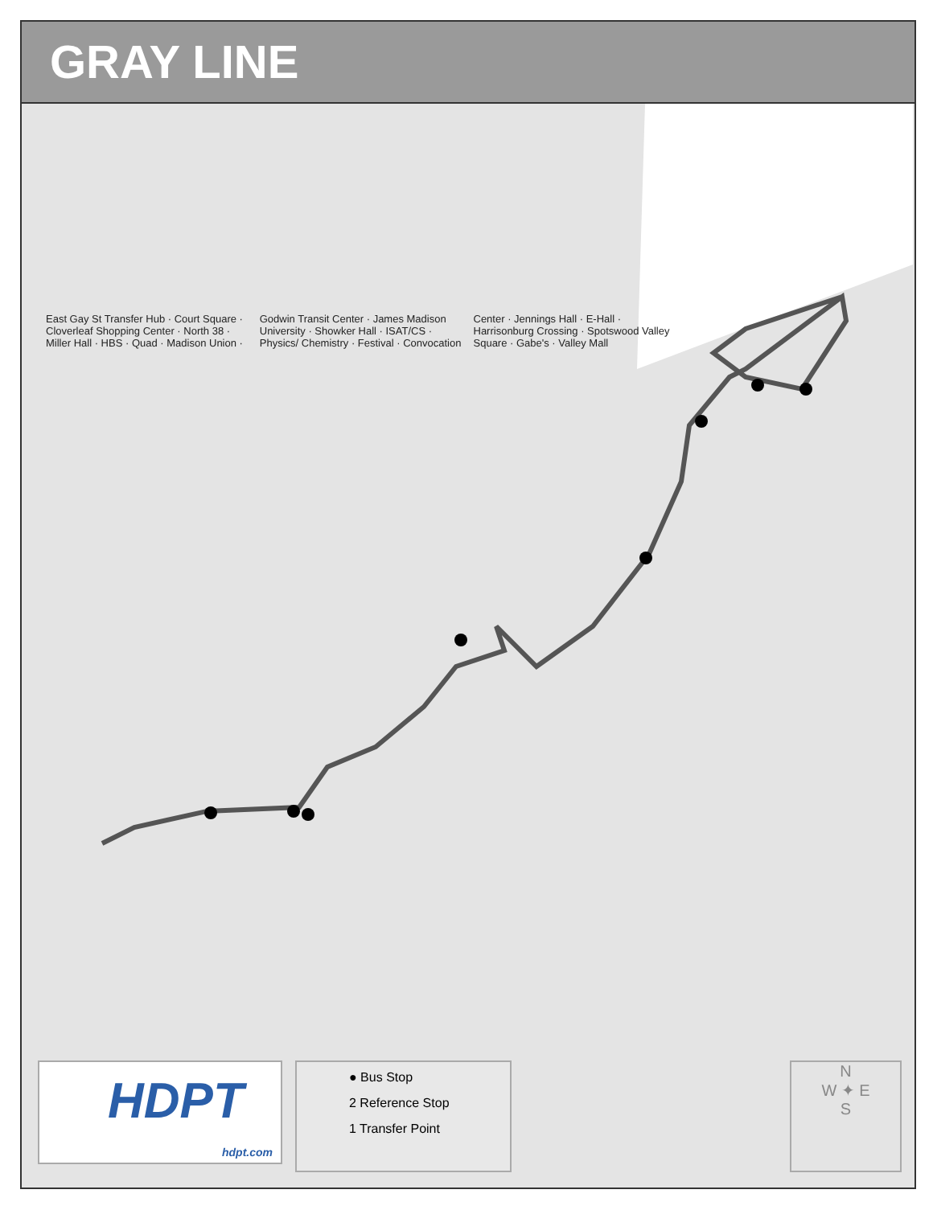GRAY LINE
East Gay St Transfer Hub · Court Square · Cloverleaf Shopping Center · North 38 · Miller Hall · HBS · Quad · Madison Union · Godwin Transit Center · James Madison University · Showker Hall · ISAT/CS · Physics/ Chemistry · Festival · Convocation Center · Jennings Hall · E-Hall · Harrisonburg Crossing · Spotswood Valley Square · Gabe's · Valley Mall
HDPT
hdpt.com
● Bus Stop
2 Reference Stop
1 Transfer Point
N
W ✦ E
S